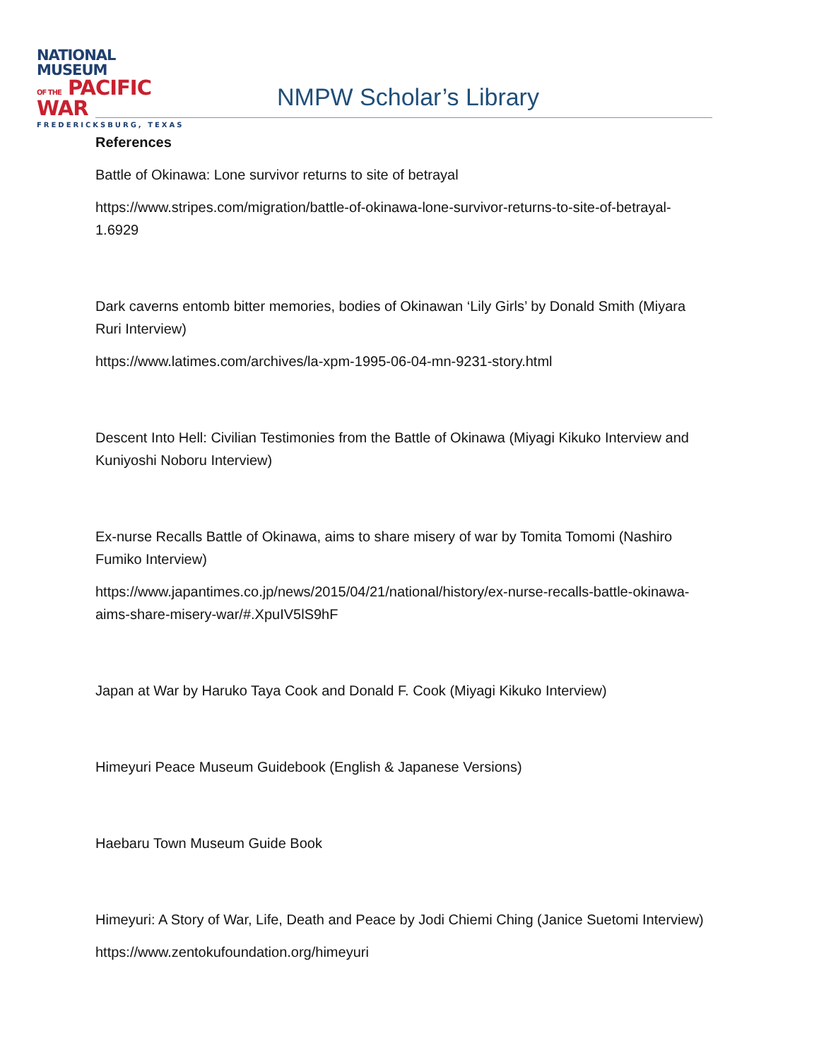NATIONAL MUSEUM
OF THE PACIFIC WAR
FREDERICKSBURG, TEXAS
NMPW Scholar’s Library
References
Battle of Okinawa: Lone survivor returns to site of betrayal
https://www.stripes.com/migration/battle-of-okinawa-lone-survivor-returns-to-site-of-betrayal-1.6929
Dark caverns entomb bitter memories, bodies of Okinawan ‘Lily Girls’ by Donald Smith (Miyara Ruri Interview)
https://www.latimes.com/archives/la-xpm-1995-06-04-mn-9231-story.html
Descent Into Hell: Civilian Testimonies from the Battle of Okinawa (Miyagi Kikuko Interview and Kuniyoshi Noboru Interview)
Ex-nurse Recalls Battle of Okinawa, aims to share misery of war by Tomita Tomomi (Nashiro Fumiko Interview)
https://www.japantimes.co.jp/news/2015/04/21/national/history/ex-nurse-recalls-battle-okinawa-aims-share-misery-war/#.XpuIV5lS9hF
Japan at War by Haruko Taya Cook and Donald F. Cook (Miyagi Kikuko Interview)
Himeyuri Peace Museum Guidebook (English & Japanese Versions)
Haebaru Town Museum Guide Book
Himeyuri: A Story of War, Life, Death and Peace by Jodi Chiemi Ching (Janice Suetomi Interview)
https://www.zentokufoundation.org/himeyuri